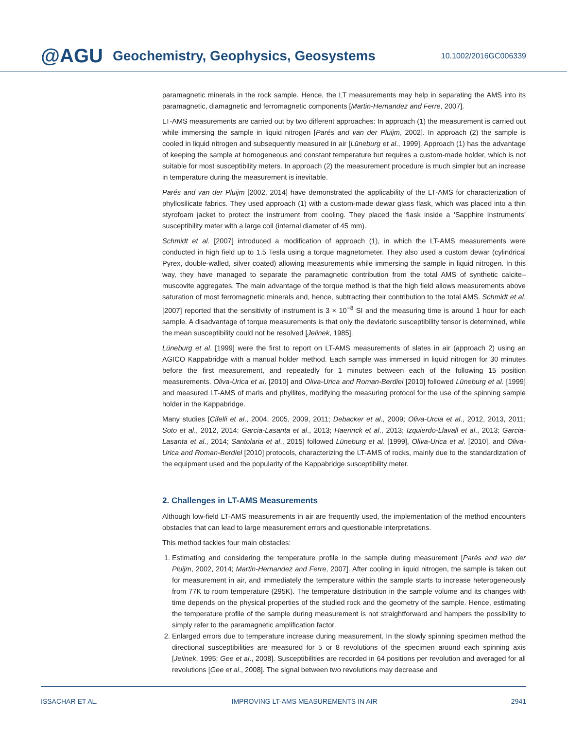@AGU Geochemistry, Geophysics, Geosystems 10.1002/2016GC006339
paramagnetic minerals in the rock sample. Hence, the LT measurements may help in separating the AMS into its paramagnetic, diamagnetic and ferromagnetic components [Martin-Hernandez and Ferre, 2007].
LT-AMS measurements are carried out by two different approaches: In approach (1) the measurement is carried out while immersing the sample in liquid nitrogen [Parés and van der Pluijm, 2002]. In approach (2) the sample is cooled in liquid nitrogen and subsequently measured in air [Lüneburg et al., 1999]. Approach (1) has the advantage of keeping the sample at homogeneous and constant temperature but requires a custom-made holder, which is not suitable for most susceptibility meters. In approach (2) the measurement procedure is much simpler but an increase in temperature during the measurement is inevitable.
Parés and van der Pluijm [2002, 2014] have demonstrated the applicability of the LT-AMS for characterization of phyllosilicate fabrics. They used approach (1) with a custom-made dewar glass flask, which was placed into a thin styrofoam jacket to protect the instrument from cooling. They placed the flask inside a ‘Sapphire Instruments’ susceptibility meter with a large coil (internal diameter of 45 mm).
Schmidt et al. [2007] introduced a modification of approach (1), in which the LT-AMS measurements were conducted in high field up to 1.5 Tesla using a torque magnetometer. They also used a custom dewar (cylindrical Pyrex, double-walled, silver coated) allowing measurements while immersing the sample in liquid nitrogen. In this way, they have managed to separate the paramagnetic contribution from the total AMS of synthetic calcite–muscovite aggregates. The main advantage of the torque method is that the high field allows measurements above saturation of most ferromagnetic minerals and, hence, subtracting their contribution to the total AMS. Schmidt et al. [2007] reported that the sensitivity of instrument is 3 × 10<sup>−8</sup> SI and the measuring time is around 1 hour for each sample. A disadvantage of torque measurements is that only the deviatoric susceptibility tensor is determined, while the mean susceptibility could not be resolved [Jelinek, 1985].
Lüneburg et al. [1999] were the first to report on LT-AMS measurements of slates in air (approach 2) using an AGICO Kappabridge with a manual holder method. Each sample was immersed in liquid nitrogen for 30 minutes before the first measurement, and repeatedly for 1 minutes between each of the following 15 position measurements. Oliva-Urica et al. [2010] and Oliva-Urica and Roman-Berdiel [2010] followed Lüneburg et al. [1999] and measured LT-AMS of marls and phyllites, modifying the measuring protocol for the use of the spinning sample holder in the Kappabridge.
Many studies [Cifelli et al., 2004, 2005, 2009, 2011; Debacker et al., 2009; Oliva-Urcia et al., 2012, 2013, 2011; Soto et al., 2012, 2014; Garcia-Lasanta et al., 2013; Haerinck et al., 2013; Izquierdo-Llavall et al., 2013; Garcia-Lasanta et al., 2014; Santolaria et al., 2015] followed Lüneburg et al. [1999], Oliva-Urica et al. [2010], and Oliva-Urica and Roman-Berdiel [2010] protocols, characterizing the LT-AMS of rocks, mainly due to the standardization of the equipment used and the popularity of the Kappabridge susceptibility meter.
2. Challenges in LT-AMS Measurements
Although low-field LT-AMS measurements in air are frequently used, the implementation of the method encounters obstacles that can lead to large measurement errors and questionable interpretations.
This method tackles four main obstacles:
1. Estimating and considering the temperature profile in the sample during measurement [Parés and van der Pluijm, 2002, 2014; Martin-Hernandez and Ferre, 2007]. After cooling in liquid nitrogen, the sample is taken out for measurement in air, and immediately the temperature within the sample starts to increase heterogeneously from 77K to room temperature (295K). The temperature distribution in the sample volume and its changes with time depends on the physical properties of the studied rock and the geometry of the sample. Hence, estimating the temperature profile of the sample during measurement is not straightforward and hampers the possibility to simply refer to the paramagnetic amplification factor.
2. Enlarged errors due to temperature increase during measurement. In the slowly spinning specimen method the directional susceptibilities are measured for 5 or 8 revolutions of the specimen around each spinning axis [Jelinek, 1995; Gee et al., 2008]. Susceptibilities are recorded in 64 positions per revolution and averaged for all revolutions [Gee et al., 2008]. The signal between two revolutions may decrease and
ISSACHAR ET AL. IMPROVING LT-AMS MEASUREMENTS IN AIR 2941